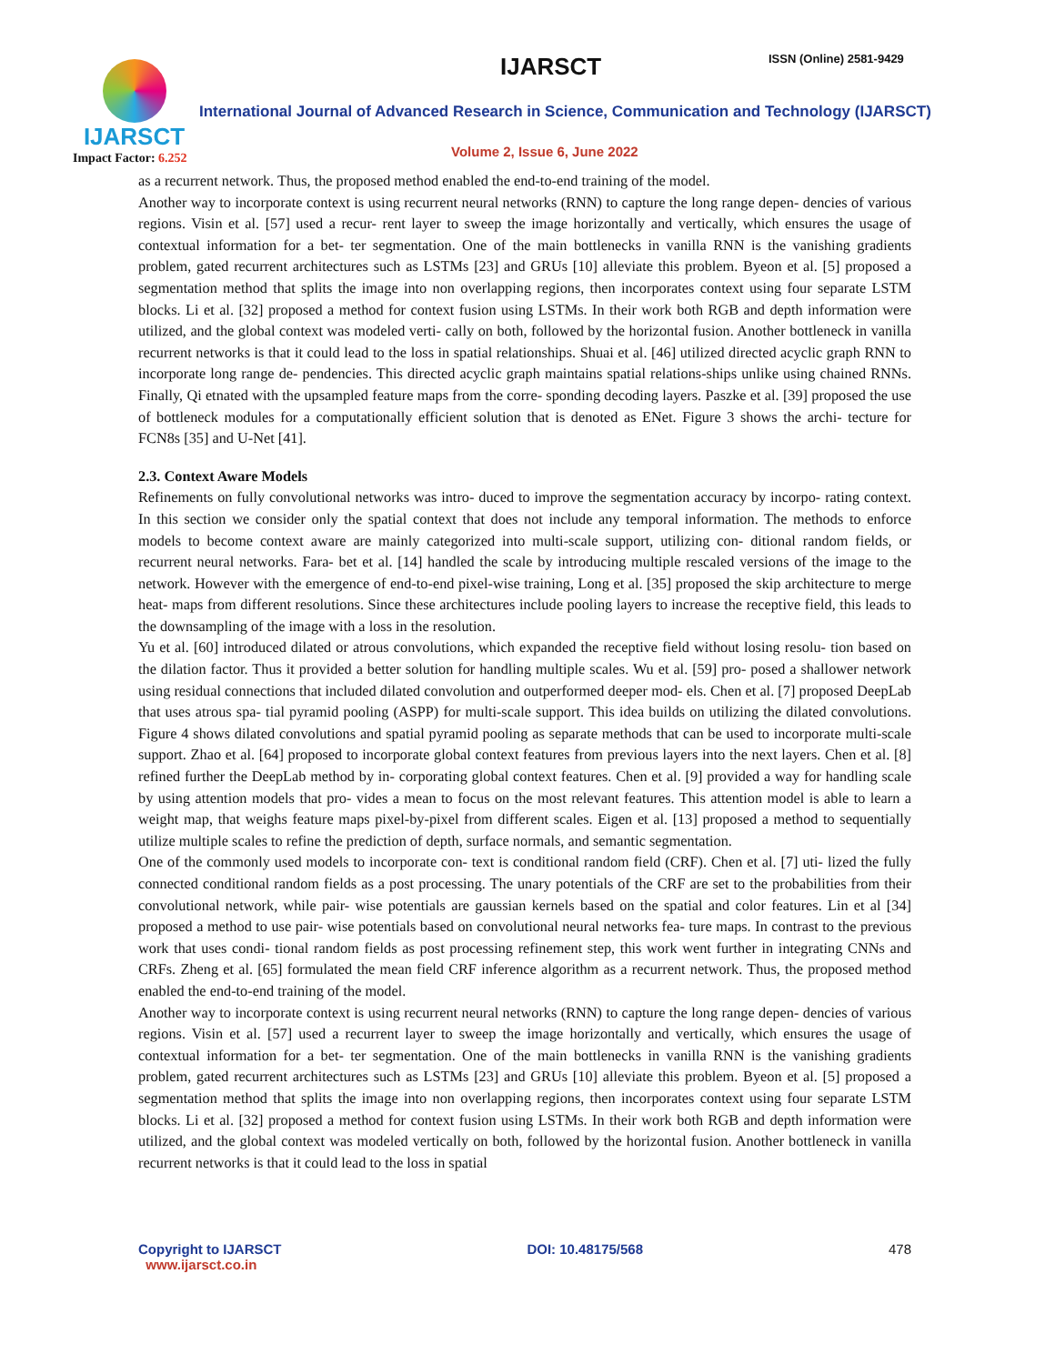IJARSCT
Impact Factor: 6.252
IJARSCT ISSN (Online) 2581-9429
International Journal of Advanced Research in Science, Communication and Technology (IJARSCT)
Volume 2, Issue 6, June 2022
as a recurrent network. Thus, the proposed method enabled the end-to-end training of the model.
Another way to incorporate context is using recurrent neural networks (RNN) to capture the long range depen- dencies of various regions. Visin et al. [57] used a recur- rent layer to sweep the image horizontally and vertically, which ensures the usage of contextual information for a bet- ter segmentation. One of the main bottlenecks in vanilla RNN is the vanishing gradients problem, gated recurrent architectures such as LSTMs [23] and GRUs [10] alleviate this problem. Byeon et al. [5] proposed a segmentation method that splits the image into non overlapping regions, then incorporates context using four separate LSTM blocks. Li et al. [32] proposed a method for context fusion using LSTMs. In their work both RGB and depth information were utilized, and the global context was modeled verti- cally on both, followed by the horizontal fusion. Another bottleneck in vanilla recurrent networks is that it could lead to the loss in spatial relationships. Shuai et al. [46] utilized directed acyclic graph RNN to incorporate long range de- pendencies. This directed acyclic graph maintains spatial relations-ships unlike using chained RNNs. Finally, Qi etnated with the upsampled feature maps from the corre- sponding decoding layers. Paszke et al. [39] proposed the use of bottleneck modules for a computationally efficient solution that is denoted as ENet. Figure 3 shows the archi- tecture for FCN8s [35] and U-Net [41].
2.3. Context Aware Models
Refinements on fully convolutional networks was intro- duced to improve the segmentation accuracy by incorpo- rating context. In this section we consider only the spatial context that does not include any temporal information. The methods to enforce models to become context aware are mainly categorized into multi-scale support, utilizing con- ditional random fields, or recurrent neural networks. Fara- bet et al. [14] handled the scale by introducing multiple rescaled versions of the image to the network. However with the emergence of end-to-end pixel-wise training, Long et al. [35] proposed the skip architecture to merge heat- maps from different resolutions. Since these architectures include pooling layers to increase the receptive field, this leads to the downsampling of the image with a loss in the resolution.
Yu et al. [60] introduced dilated or atrous convolutions, which expanded the receptive field without losing resolu- tion based on the dilation factor. Thus it provided a better solution for handling multiple scales. Wu et al. [59] pro- posed a shallower network using residual connections that included dilated convolution and outperformed deeper mod- els. Chen et al. [7] proposed DeepLab that uses atrous spa- tial pyramid pooling (ASPP) for multi-scale support. This idea builds on utilizing the dilated convolutions. Figure 4 shows dilated convolutions and spatial pyramid pooling as separate methods that can be used to incorporate multi-scale support. Zhao et al. [64] proposed to incorporate global context features from previous layers into the next layers. Chen et al. [8] refined further the DeepLab method by in- corporating global context features. Chen et al. [9] provided a way for handling scale by using attention models that pro- vides a mean to focus on the most relevant features. This attention model is able to learn a weight map, that weighs feature maps pixel-by-pixel from different scales. Eigen et al. [13] proposed a method to sequentially utilize multiple scales to refine the prediction of depth, surface normals, and semantic segmentation.
One of the commonly used models to incorporate con- text is conditional random field (CRF). Chen et al. [7] uti- lized the fully connected conditional random fields as a post processing. The unary potentials of the CRF are set to the probabilities from their convolutional network, while pair- wise potentials are gaussian kernels based on the spatial and color features. Lin et al [34] proposed a method to use pair- wise potentials based on convolutional neural networks fea- ture maps. In contrast to the previous work that uses condi- tional random fields as post processing refinement step, this work went further in integrating CNNs and CRFs. Zheng et al. [65] formulated the mean field CRF inference algorithm as a recurrent network. Thus, the proposed method enabled the end-to-end training of the model.
Another way to incorporate context is using recurrent neural networks (RNN) to capture the long range depen- dencies of various regions. Visin et al. [57] used a recurrent layer to sweep the image horizontally and vertically, which ensures the usage of contextual information for a bet- ter segmentation. One of the main bottlenecks in vanilla RNN is the vanishing gradients problem, gated recurrent architectures such as LSTMs [23] and GRUs [10] alleviate this problem. Byeon et al. [5] proposed a segmentation method that splits the image into non overlapping regions, then incorporates context using four separate LSTM blocks. Li et al. [32] proposed a method for context fusion using LSTMs. In their work both RGB and depth information were utilized, and the global context was modeled vertically on both, followed by the horizontal fusion. Another bottleneck in vanilla recurrent networks is that it could lead to the loss in spatial
Copyright to IJARSCT
www.ijarsct.co.in
DOI: 10.48175/568 478